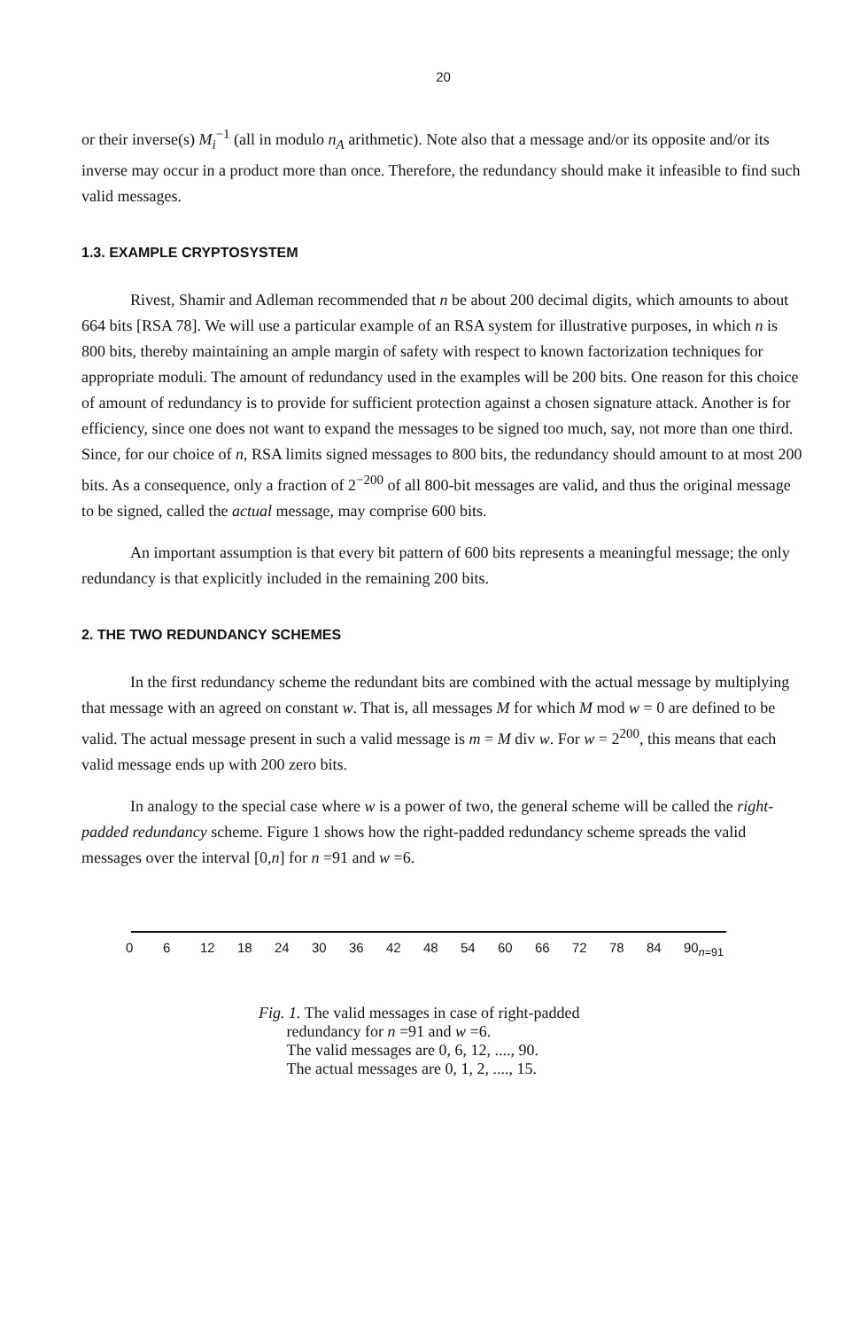20
or their inverse(s) M<sub>i</sub><sup>−1</sup> (all in modulo n<sub>A</sub> arithmetic). Note also that a message and/or its opposite and/or its inverse may occur in a product more than once. Therefore, the redundancy should make it infeasible to find such valid messages.
1.3. EXAMPLE CRYPTOSYSTEM
Rivest, Shamir and Adleman recommended that n be about 200 decimal digits, which amounts to about 664 bits [RSA 78]. We will use a particular example of an RSA system for illustrative purposes, in which n is 800 bits, thereby maintaining an ample margin of safety with respect to known factorization techniques for appropriate moduli. The amount of redundancy used in the examples will be 200 bits. One reason for this choice of amount of redundancy is to provide for sufficient protection against a chosen signature attack. Another is for efficiency, since one does not want to expand the messages to be signed too much, say, not more than one third. Since, for our choice of n, RSA limits signed messages to 800 bits, the redundancy should amount to at most 200 bits. As a consequence, only a fraction of 2<sup>−200</sup> of all 800-bit messages are valid, and thus the original message to be signed, called the actual message, may comprise 600 bits.
An important assumption is that every bit pattern of 600 bits represents a meaningful message; the only redundancy is that explicitly included in the remaining 200 bits.
2. THE TWO REDUNDANCY SCHEMES
In the first redundancy scheme the redundant bits are combined with the actual message by multiplying that message with an agreed on constant w. That is, all messages M for which M mod w = 0 are defined to be valid. The actual message present in such a valid message is m = M div w. For w = 2<sup>200</sup>, this means that each valid message ends up with 200 zero bits.
In analogy to the special case where w is a power of two, the general scheme will be called the right-padded redundancy scheme. Figure 1 shows how the right-padded redundancy scheme spreads the valid messages over the interval [0,n] for n =91 and w =6.
0 6 12 18 24 30 36 42 48 54 60 66 72 78 84 90<sub>n=91</sub>
Fig. 1. The valid messages in case of right-padded
redundancy for n =91 and w =6.
The valid messages are 0, 6, 12, ...., 90.
The actual messages are 0, 1, 2, ...., 15.